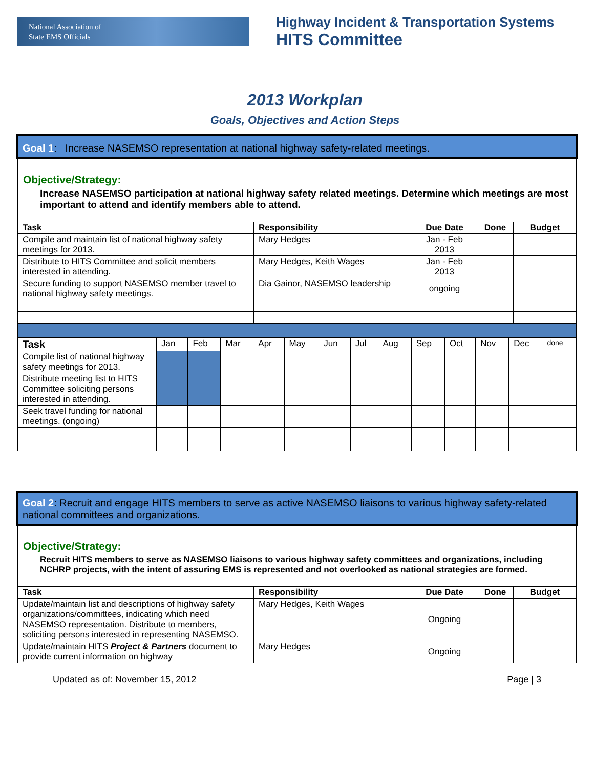National Association of
State EMS Officials
Highway Incident & Transportation Systems
HITS Committee
2013 Workplan
Goals, Objectives and Action Steps
Goal 1: Increase NASEMSO representation at national highway safety-related meetings.
Objective/Strategy:
Increase NASEMSO participation at national highway safety related meetings. Determine which meetings are most important to attend and identify members able to attend.
| Task | Responsibility | Due Date | Done | Budget |
| --- | --- | --- | --- | --- |
| Compile and maintain list of national highway safety meetings for 2013. | Mary Hedges | Jan - Feb 2013 | | |
| Distribute to HITS Committee and solicit members interested in attending. | Mary Hedges, Keith Wages | Jan - Feb 2013 | | |
| Secure funding to support NASEMSO member travel to national highway safety meetings. | Dia Gainor, NASEMSO leadership | ongoing | | |
| Task | Jan | Feb | Mar | Apr | May | Jun | Jul | Aug | Sep | Oct | Nov | Dec | done |
| Compile list of national highway safety meetings for 2013. | | | | | | | | | | | | | |
| Distribute meeting list to HITS Committee soliciting persons interested in attending. | | | | | | | | | | | | | |
| Seek travel funding for national meetings. (ongoing) | | | | | | | | | | | | | |
Goal 2: Recruit and engage HITS members to serve as active NASEMSO liaisons to various highway safety-related national committees and organizations.
Objective/Strategy:
Recruit HITS members to serve as NASEMSO liaisons to various highway safety committees and organizations, including NCHRP projects, with the intent of assuring EMS is represented and not overlooked as national strategies are formed.
| Task | Responsibility | Due Date | Done | Budget |
| --- | --- | --- | --- | --- |
| Update/maintain list and descriptions of highway safety organizations/committees, indicating which need NASEMSO representation. Distribute to members, soliciting persons interested in representing NASEMSO. | Mary Hedges, Keith Wages | Ongoing | | |
| Update/maintain HITS Project & Partners document to provide current information on highway | Mary Hedges | Ongoing | | |
Updated as of: November 15, 2012 Page | 3